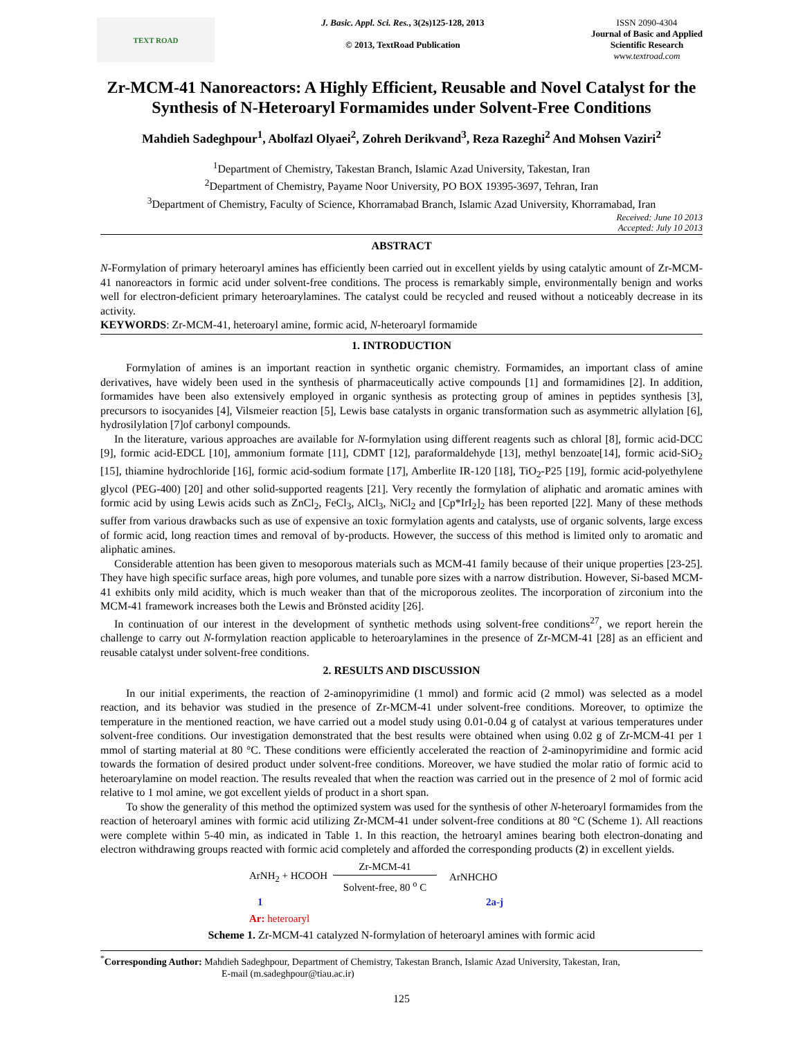TEXT ROAD
J. Basic. Appl. Sci. Res., 3(2s)125-128, 2013
© 2013, TextRoad Publication
ISSN 2090-4304
Journal of Basic and Applied
Scientific Research
www.textroad.com
Zr-MCM-41 Nanoreactors: A Highly Efficient, Reusable and Novel Catalyst for the Synthesis of N-Heteroaryl Formamides under Solvent-Free Conditions
Mahdieh Sadeghpour<sup>1</sup>, Abolfazl Olyaei<sup>2</sup>, Zohreh Derikvand<sup>3</sup>, Reza Razeghi<sup>2</sup> And Mohsen Vaziri<sup>2</sup>
<sup>1</sup> Department of Chemistry, Takestan Branch, Islamic Azad University, Takestan, Iran
<sup>2</sup> Department of Chemistry, Payame Noor University, PO BOX 19395-3697, Tehran, Iran
<sup>3</sup> Department of Chemistry, Faculty of Science, Khorramabad Branch, Islamic Azad University, Khorramabad, Iran
Received: June 10 2013
Accepted: July 10 2013
ABSTRACT
N-Formylation of primary heteroaryl amines has efficiently been carried out in excellent yields by using catalytic amount of Zr-MCM-41 nanoreactors in formic acid under solvent-free conditions. The process is remarkably simple, environmentally benign and works well for electron-deficient primary heteroarylamines. The catalyst could be recycled and reused without a noticeably decrease in its activity.
KEYWORDS: Zr-MCM-41, heteroaryl amine, formic acid, N-heteroaryl formamide
1. INTRODUCTION
Formylation of amines is an important reaction in synthetic organic chemistry. Formamides, an important class of amine derivatives, have widely been used in the synthesis of pharmaceutically active compounds [1] and formamidines [2]. In addition, formamides have been also extensively employed in organic synthesis as protecting group of amines in peptides synthesis [3], precursors to isocyanides [4], Vilsmeier reaction [5], Lewis base catalysts in organic transformation such as asymmetric allylation [6], hydrosilylation [7]of carbonyl compounds.
In the literature, various approaches are available for N-formylation using different reagents such as chloral [8], formic acid-DCC [9], formic acid-EDCL [10], ammonium formate [11], CDMT [12], paraformaldehyde [13], methyl benzoate[14], formic acid-SiO<sub>2</sub> [15], thiamine hydrochloride [16], formic acid-sodium formate [17], Amberlite IR-120 [18], TiO<sub>2</sub>-P25 [19], formic acid-polyethylene glycol (PEG-400) [20] and other solid-supported reagents [21]. Very recently the formylation of aliphatic and aromatic amines with formic acid by using Lewis acids such as ZnCl<sub>2</sub>, FeCl<sub>3</sub>, AlCl<sub>3</sub>, NiCl<sub>2</sub> and [Cp*IrI<sub>2</sub>]<sub>2</sub> has been reported [22]. Many of these methods suffer from various drawbacks such as use of expensive an toxic formylation agents and catalysts, use of organic solvents, large excess of formic acid, long reaction times and removal of by-products. However, the success of this method is limited only to aromatic and aliphatic amines.
Considerable attention has been given to mesoporous materials such as MCM-41 family because of their unique properties [23-25]. They have high specific surface areas, high pore volumes, and tunable pore sizes with a narrow distribution. However, Si-based MCM-41 exhibits only mild acidity, which is much weaker than that of the microporous zeolites. The incorporation of zirconium into the MCM-41 framework increases both the Lewis and Brönsted acidity [26].
In continuation of our interest in the development of synthetic methods using solvent-free conditions<sup>27</sup>, we report herein the challenge to carry out N-formylation reaction applicable to heteroarylamines in the presence of Zr-MCM-41 [28] as an efficient and reusable catalyst under solvent-free conditions.
2. RESULTS AND DISCUSSION
In our initial experiments, the reaction of 2-aminopyrimidine (1 mmol) and formic acid (2 mmol) was selected as a model reaction, and its behavior was studied in the presence of Zr-MCM-41 under solvent-free conditions. Moreover, to optimize the temperature in the mentioned reaction, we have carried out a model study using 0.01-0.04 g of catalyst at various temperatures under solvent-free conditions. Our investigation demonstrated that the best results were obtained when using 0.02 g of Zr-MCM-41 per 1 mmol of starting material at 80 °C. These conditions were efficiently accelerated the reaction of 2-aminopyrimidine and formic acid towards the formation of desired product under solvent-free conditions. Moreover, we have studied the molar ratio of formic acid to heteroarylamine on model reaction. The results revealed that when the reaction was carried out in the presence of 2 mol of formic acid relative to 1 mol amine, we got excellent yields of product in a short span.
To show the generality of this method the optimized system was used for the synthesis of other N-heteroaryl formamides from the reaction of heteroaryl amines with formic acid utilizing Zr-MCM-41 under solvent-free conditions at 80 °C (Scheme 1). All reactions were complete within 5-40 min, as indicated in Table 1. In this reaction, the hetroaryl amines bearing both electron-donating and electron withdrawing groups reacted with formic acid completely and afforded the corresponding products (2) in excellent yields.
ArNH<sub>2</sub> + HCOOH Zr-MCM-41
Solvent-free, 80 <sup>o</sup> C ArNHCHO
1 2a-j
Ar: heteroaryl
Scheme 1. Zr-MCM-41 catalyzed N-formylation of heteroaryl amines with formic acid
<sup>*</sup> Corresponding Author: Mahdieh Sadeghpour, Department of Chemistry, Takestan Branch, Islamic Azad University, Takestan, Iran,
E-mail (m.sadeghpour@tiau.ac.ir)
125